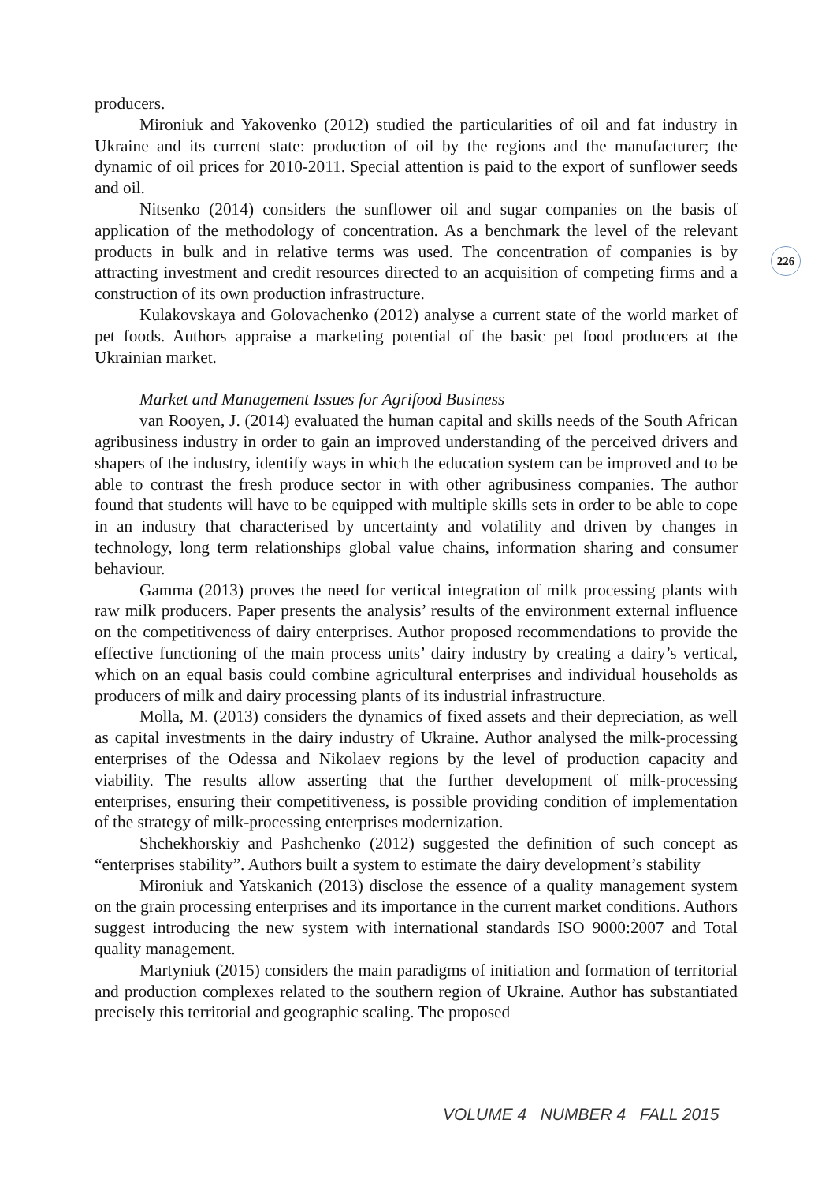producers.
Mironiuk and Yakovenko (2012) studied the particularities of oil and fat industry in Ukraine and its current state: production of oil by the regions and the manufacturer; the dynamic of oil prices for 2010-2011. Special attention is paid to the export of sunflower seeds and oil.
Nitsenko (2014) considers the sunflower oil and sugar companies on the basis of application of the methodology of concentration. As a benchmark the level of the relevant products in bulk and in relative terms was used. The concentration of companies is by attracting investment and credit resources directed to an acquisition of competing firms and a construction of its own production infrastructure.
Kulakovskaya and Golovachenko (2012) analyse a current state of the world market of pet foods. Authors appraise a marketing potential of the basic pet food producers at the Ukrainian market.
Market and Management Issues for Agrifood Business
van Rooyen, J. (2014) evaluated the human capital and skills needs of the South African agribusiness industry in order to gain an improved understanding of the perceived drivers and shapers of the industry, identify ways in which the education system can be improved and to be able to contrast the fresh produce sector in with other agribusiness companies. The author found that students will have to be equipped with multiple skills sets in order to be able to cope in an industry that characterised by uncertainty and volatility and driven by changes in technology, long term relationships global value chains, information sharing and consumer behaviour.
Gamma (2013) proves the need for vertical integration of milk processing plants with raw milk producers. Paper presents the analysis’ results of the environment external influence on the competitiveness of dairy enterprises. Author proposed recommendations to provide the effective functioning of the main process units’ dairy industry by creating a dairy’s vertical, which on an equal basis could combine agricultural enterprises and individual households as producers of milk and dairy processing plants of its industrial infrastructure.
Molla, M. (2013) considers the dynamics of fixed assets and their depreciation, as well as capital investments in the dairy industry of Ukraine. Author analysed the milk-processing enterprises of the Odessa and Nikolaev regions by the level of production capacity and viability. The results allow asserting that the further development of milk-processing enterprises, ensuring their competitiveness, is possible providing condition of implementation of the strategy of milk-processing enterprises modernization.
Shchekhorskiy and Pashchenko (2012) suggested the definition of such concept as “enterprises stability”. Authors built a system to estimate the dairy development’s stability
Mironiuk and Yatskanich (2013) disclose the essence of a quality management system on the grain processing enterprises and its importance in the current market conditions. Authors suggest introducing the new system with international standards ISO 9000:2007 and Total quality management.
Martyniuk (2015) considers the main paradigms of initiation and formation of territorial and production complexes related to the southern region of Ukraine. Author has substantiated precisely this territorial and geographic scaling. The proposed
226
VOLUME 4 NUMBER 4 FALL 2015